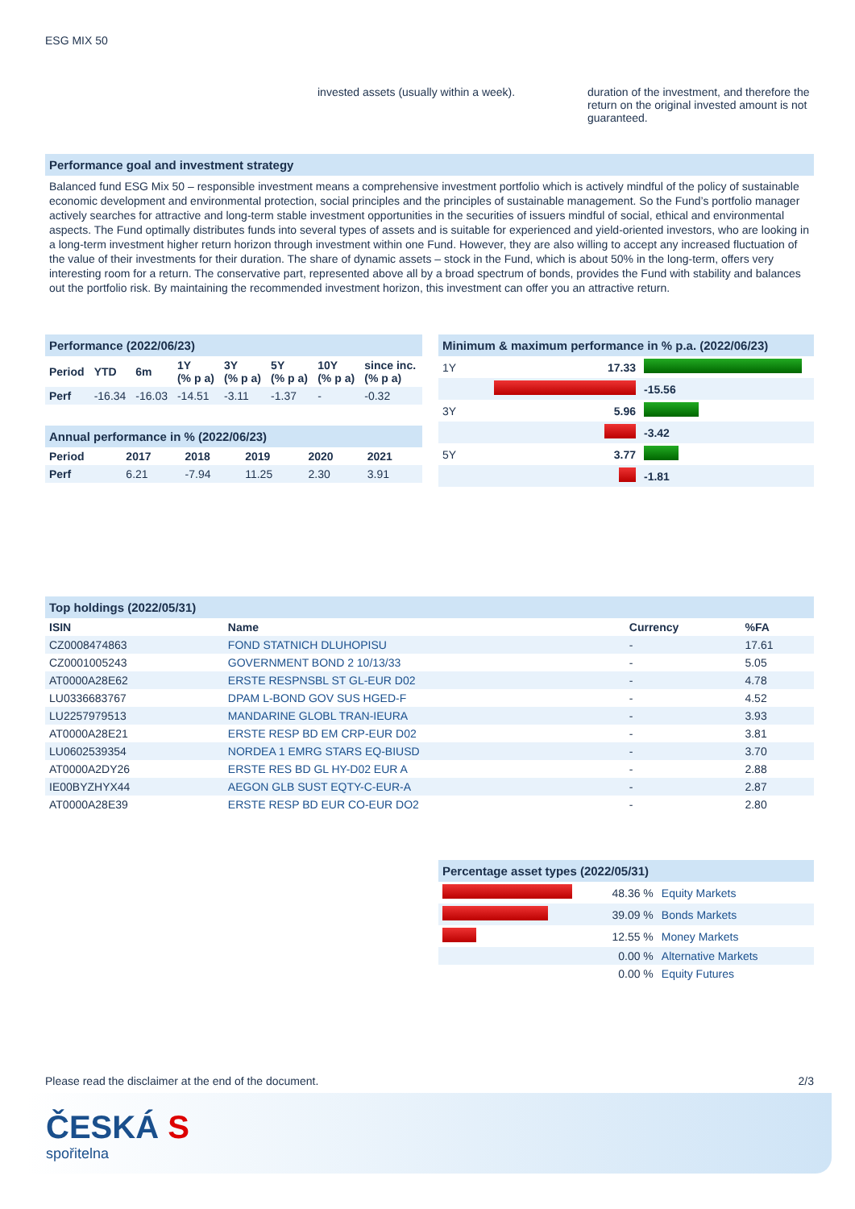ESG MIX 50
invested assets (usually within a week).
duration of the investment, and therefore the return on the original invested amount is not guaranteed.
Performance goal and investment strategy
Balanced fund ESG Mix 50 – responsible investment means a comprehensive investment portfolio which is actively mindful of the policy of sustainable economic development and environmental protection, social principles and the principles of sustainable management. So the Fund’s portfolio manager actively searches for attractive and long-term stable investment opportunities in the securities of issuers mindful of social, ethical and environmental aspects. The Fund optimally distributes funds into several types of assets and is suitable for experienced and yield-oriented investors, who are looking in a long-term investment higher return horizon through investment within one Fund. However, they are also willing to accept any increased fluctuation of the value of their investments for their duration. The share of dynamic assets – stock in the Fund, which is about 50% in the long-term, offers very interesting room for a return. The conservative part, represented above all by a broad spectrum of bonds, provides the Fund with stability and balances out the portfolio risk. By maintaining the recommended investment horizon, this investment can offer you an attractive return.
Performance (2022/06/23)
| Period | YTD | 6m | 1Y (% p a) | 3Y (% p a) | 5Y (% p a) | 10Y (% p a) | since inc. (% p a) |
| --- | --- | --- | --- | --- | --- | --- | --- |
| Perf | -16.34 | -16.03 | -14.51 | -3.11 | -1.37 | - | -0.32 |
Annual performance in % (2022/06/23)
| Period | 2017 | 2018 | 2019 | 2020 | 2021 |
| --- | --- | --- | --- | --- | --- |
| Perf | 6.21 | -7.94 | 11.25 | 2.30 | 3.91 |
Minimum & maximum performance in % p.a. (2022/06/23)
| 1Y | 17.33 | |
| | | -15.56 |
| 3Y | 5.96 | |
| | | -3.42 |
| 5Y | 3.77 | |
| | | -1.81 |
Top holdings (2022/05/31)
| ISIN | Name | Currency | %FA |
| --- | --- | --- | --- |
| CZ0008474863 | FOND STATNICH DLUHOPISU | - | 17.61 |
| CZ0001005243 | GOVERNMENT BOND 2 10/13/33 | - | 5.05 |
| AT0000A28E62 | ERSTE RESPNSBL ST GL-EUR D02 | - | 4.78 |
| LU0336683767 | DPAM L-BOND GOV SUS HGED-F | - | 4.52 |
| LU2257979513 | MANDARINE GLOBL TRAN-IEURA | - | 3.93 |
| AT0000A28E21 | ERSTE RESP BD EM CRP-EUR D02 | - | 3.81 |
| LU0602539354 | NORDEA 1 EMRG STARS EQ-BIUSD | - | 3.70 |
| AT0000A2DY26 | ERSTE RES BD GL HY-D02 EUR A | - | 2.88 |
| IE00BYZHYX44 | AEGON GLB SUST EQTY-C-EUR-A | - | 2.87 |
| AT0000A28E39 | ERSTE RESP BD EUR CO-EUR DO2 | - | 2.80 |
Percentage asset types (2022/05/31)
| | 48.36 % | Equity Markets |
| | 39.09 % | Bonds Markets |
| | 12.55 % | Money Markets |
| | 0.00 % | Alternative Markets |
| | 0.00 % | Equity Futures |
Please read the disclaimer at the end of the document. 2/3
ČESKÁ S
spořitelna